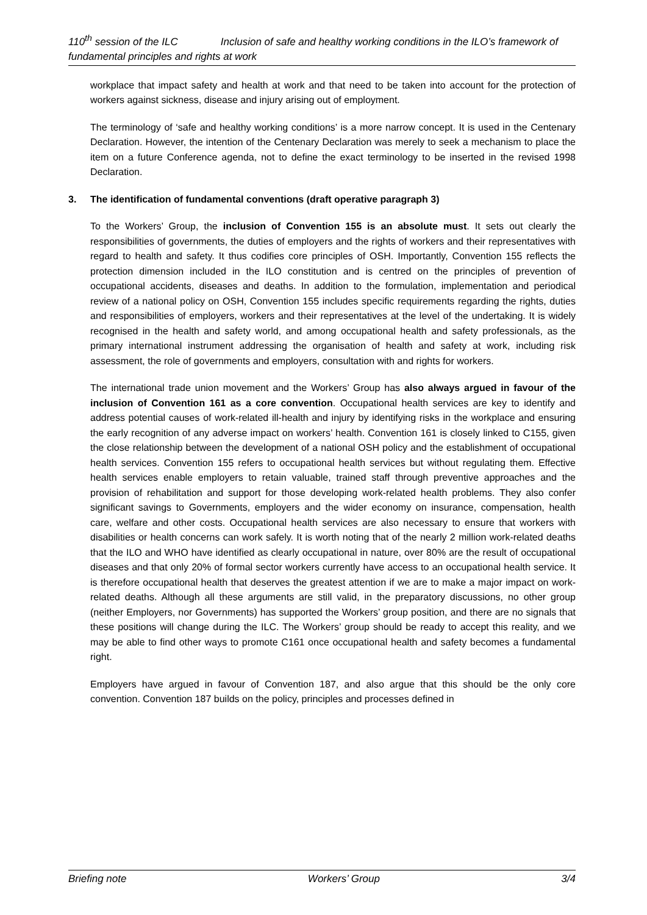110<sup>th</sup> session of the ILC Inclusion of safe and healthy working conditions in the ILO’s framework of fundamental principles and rights at work
workplace that impact safety and health at work and that need to be taken into account for the protection of workers against sickness, disease and injury arising out of employment.
The terminology of ‘safe and healthy working conditions’ is a more narrow concept. It is used in the Centenary Declaration. However, the intention of the Centenary Declaration was merely to seek a mechanism to place the item on a future Conference agenda, not to define the exact terminology to be inserted in the revised 1998 Declaration.
3. The identification of fundamental conventions (draft operative paragraph 3)
To the Workers’ Group, the inclusion of Convention 155 is an absolute must. It sets out clearly the responsibilities of governments, the duties of employers and the rights of workers and their representatives with regard to health and safety. It thus codifies core principles of OSH. Importantly, Convention 155 reflects the protection dimension included in the ILO constitution and is centred on the principles of prevention of occupational accidents, diseases and deaths. In addition to the formulation, implementation and periodical review of a national policy on OSH, Convention 155 includes specific requirements regarding the rights, duties and responsibilities of employers, workers and their representatives at the level of the undertaking. It is widely recognised in the health and safety world, and among occupational health and safety professionals, as the primary international instrument addressing the organisation of health and safety at work, including risk assessment, the role of governments and employers, consultation with and rights for workers.
The international trade union movement and the Workers’ Group has also always argued in favour of the inclusion of Convention 161 as a core convention. Occupational health services are key to identify and address potential causes of work-related ill-health and injury by identifying risks in the workplace and ensuring the early recognition of any adverse impact on workers’ health. Convention 161 is closely linked to C155, given the close relationship between the development of a national OSH policy and the establishment of occupational health services. Convention 155 refers to occupational health services but without regulating them. Effective health services enable employers to retain valuable, trained staff through preventive approaches and the provision of rehabilitation and support for those developing work-related health problems. They also confer significant savings to Governments, employers and the wider economy on insurance, compensation, health care, welfare and other costs. Occupational health services are also necessary to ensure that workers with disabilities or health concerns can work safely. It is worth noting that of the nearly 2 million work-related deaths that the ILO and WHO have identified as clearly occupational in nature, over 80% are the result of occupational diseases and that only 20% of formal sector workers currently have access to an occupational health service. It is therefore occupational health that deserves the greatest attention if we are to make a major impact on work-related deaths. Although all these arguments are still valid, in the preparatory discussions, no other group (neither Employers, nor Governments) has supported the Workers’ group position, and there are no signals that these positions will change during the ILC. The Workers’ group should be ready to accept this reality, and we may be able to find other ways to promote C161 once occupational health and safety becomes a fundamental right.
Employers have argued in favour of Convention 187, and also argue that this should be the only core convention. Convention 187 builds on the policy, principles and processes defined in
Briefing note Workers’ Group 3/4